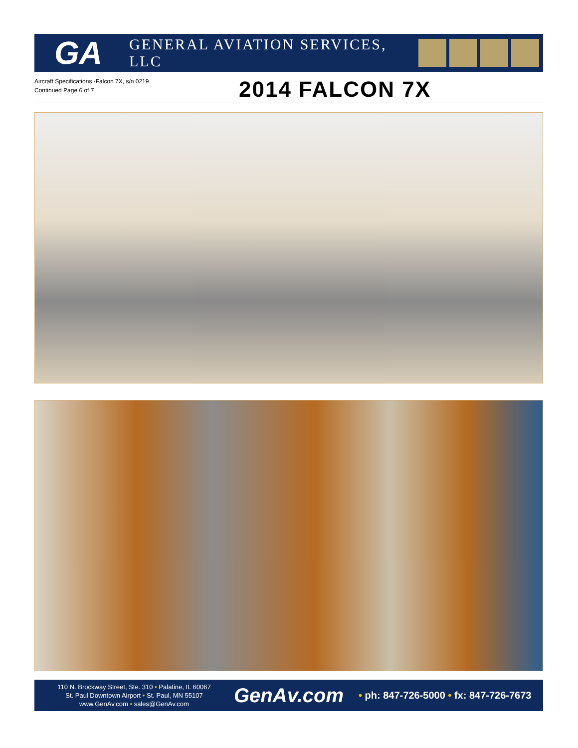GA
GENERAL AVIATION SERVICES, LLC
Aircraft Specifications -Falcon 7X, s/n 0219
Continued Page 6 of 7
2014 FALCON 7X
110 N. Brockway Street, Ste. 310 • Palatine, IL 60067
St. Paul Downtown Airport • St. Paul, MN 55107
www.GenAv.com • sales@GenAv.com
GenAv.com
• ph: 847-726-5000 • fx: 847-726-7673